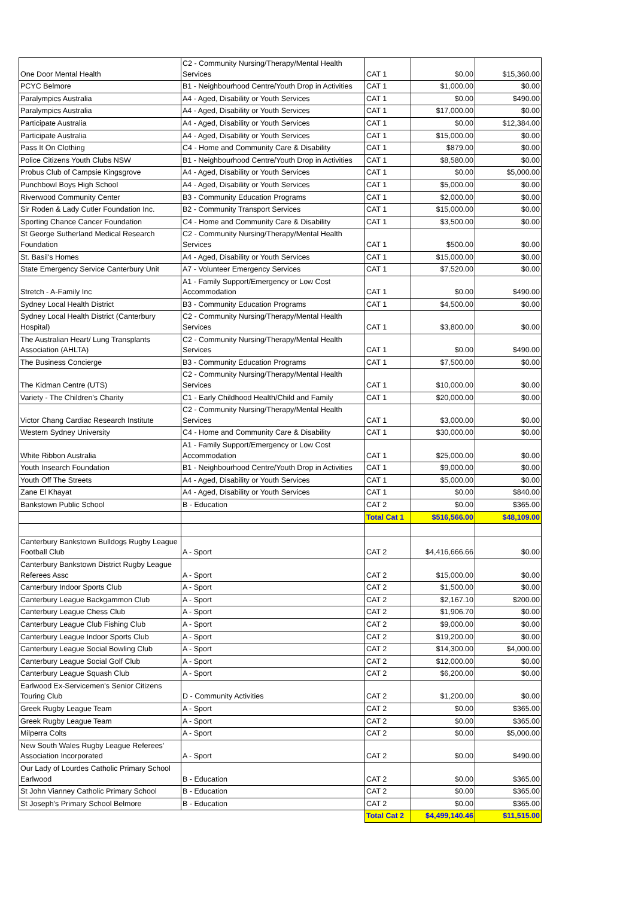| One Door Mental Health | C2 - Community Nursing/Therapy/Mental Health Services | CAT 1 | $0.00 | $15,360.00 |
| PCYC Belmore | B1 - Neighbourhood Centre/Youth Drop in Activities | CAT 1 | $1,000.00 | $0.00 |
| Paralympics Australia | A4 - Aged, Disability or Youth Services | CAT 1 | $0.00 | $490.00 |
| Paralympics Australia | A4 - Aged, Disability or Youth Services | CAT 1 | $17,000.00 | $0.00 |
| Participate Australia | A4 - Aged, Disability or Youth Services | CAT 1 | $0.00 | $12,384.00 |
| Participate Australia | A4 - Aged, Disability or Youth Services | CAT 1 | $15,000.00 | $0.00 |
| Pass It On Clothing | C4 - Home and Community Care & Disability | CAT 1 | $879.00 | $0.00 |
| Police Citizens Youth Clubs NSW | B1 - Neighbourhood Centre/Youth Drop in Activities | CAT 1 | $8,580.00 | $0.00 |
| Probus Club of Campsie Kingsgrove | A4 - Aged, Disability or Youth Services | CAT 1 | $0.00 | $5,000.00 |
| Punchbowl Boys High School | A4 - Aged, Disability or Youth Services | CAT 1 | $5,000.00 | $0.00 |
| Riverwood Community Center | B3 - Community Education Programs | CAT 1 | $2,000.00 | $0.00 |
| Sir Roden & Lady Cutler Foundation Inc. | B2 - Community Transport Services | CAT 1 | $15,000.00 | $0.00 |
| Sporting Chance Cancer Foundation | C4 - Home and Community Care & Disability | CAT 1 | $3,500.00 | $0.00 |
| St George Sutherland Medical Research Foundation | C2 - Community Nursing/Therapy/Mental Health Services | CAT 1 | $500.00 | $0.00 |
| St. Basil's Homes | A4 - Aged, Disability or Youth Services | CAT 1 | $15,000.00 | $0.00 |
| State Emergency Service Canterbury Unit | A7 - Volunteer Emergency Services | CAT 1 | $7,520.00 | $0.00 |
| Stretch - A-Family Inc | A1 - Family Support/Emergency or Low Cost Accommodation | CAT 1 | $0.00 | $490.00 |
| Sydney Local Health District | B3 - Community Education Programs | CAT 1 | $4,500.00 | $0.00 |
| Sydney Local Health District (Canterbury Hospital) | C2 - Community Nursing/Therapy/Mental Health Services | CAT 1 | $3,800.00 | $0.00 |
| The Australian Heart/ Lung Transplants Association (AHLTA) | C2 - Community Nursing/Therapy/Mental Health Services | CAT 1 | $0.00 | $490.00 |
| The Business Concierge | B3 - Community Education Programs | CAT 1 | $7,500.00 | $0.00 |
| The Kidman Centre (UTS) | C2 - Community Nursing/Therapy/Mental Health Services | CAT 1 | $10,000.00 | $0.00 |
| Variety - The Children's Charity | C1 - Early Childhood Health/Child and Family | CAT 1 | $20,000.00 | $0.00 |
| Victor Chang Cardiac Research Institute | C2 - Community Nursing/Therapy/Mental Health Services | CAT 1 | $3,000.00 | $0.00 |
| Western Sydney University | C4 - Home and Community Care & Disability | CAT 1 | $30,000.00 | $0.00 |
| White Ribbon Australia | A1 - Family Support/Emergency or Low Cost Accommodation | CAT 1 | $25,000.00 | $0.00 |
| Youth Insearch Foundation | B1 - Neighbourhood Centre/Youth Drop in Activities | CAT 1 | $9,000.00 | $0.00 |
| Youth Off The Streets | A4 - Aged, Disability or Youth Services | CAT 1 | $5,000.00 | $0.00 |
| Zane El Khayat | A4 - Aged, Disability or Youth Services | CAT 1 | $0.00 | $840.00 |
| Bankstown Public School | B - Education | CAT 2 | $0.00 | $365.00 |
| | | Total Cat 1 | $516,566.00 | $48,109.00 |
| Canterbury Bankstown Bulldogs Rugby League Football Club | A - Sport | CAT 2 | $4,416,666.66 | $0.00 |
| Canterbury Bankstown District Rugby League Referees Assc | A - Sport | CAT 2 | $15,000.00 | $0.00 |
| Canterbury Indoor Sports Club | A - Sport | CAT 2 | $1,500.00 | $0.00 |
| Canterbury League Backgammon Club | A - Sport | CAT 2 | $2,167.10 | $200.00 |
| Canterbury League Chess Club | A - Sport | CAT 2 | $1,906.70 | $0.00 |
| Canterbury League Club Fishing Club | A - Sport | CAT 2 | $9,000.00 | $0.00 |
| Canterbury League Indoor Sports Club | A - Sport | CAT 2 | $19,200.00 | $0.00 |
| Canterbury League Social Bowling Club | A - Sport | CAT 2 | $14,300.00 | $4,000.00 |
| Canterbury League Social Golf Club | A - Sport | CAT 2 | $12,000.00 | $0.00 |
| Canterbury League Squash Club | A - Sport | CAT 2 | $6,200.00 | $0.00 |
| Earlwood Ex-Servicemen's Senior Citizens Touring Club | D - Community Activities | CAT 2 | $1,200.00 | $0.00 |
| Greek Rugby League Team | A - Sport | CAT 2 | $0.00 | $365.00 |
| Greek Rugby League Team | A - Sport | CAT 2 | $0.00 | $365.00 |
| Milperra Colts | A - Sport | CAT 2 | $0.00 | $5,000.00 |
| New South Wales Rugby League Referees' Association Incorporated | A - Sport | CAT 2 | $0.00 | $490.00 |
| Our Lady of Lourdes Catholic Primary School Earlwood | B - Education | CAT 2 | $0.00 | $365.00 |
| St John Vianney Catholic Primary School | B - Education | CAT 2 | $0.00 | $365.00 |
| St Joseph's Primary School Belmore | B - Education | CAT 2 | $0.00 | $365.00 |
| | | Total Cat 2 | $4,499,140.46 | $11,515.00 |